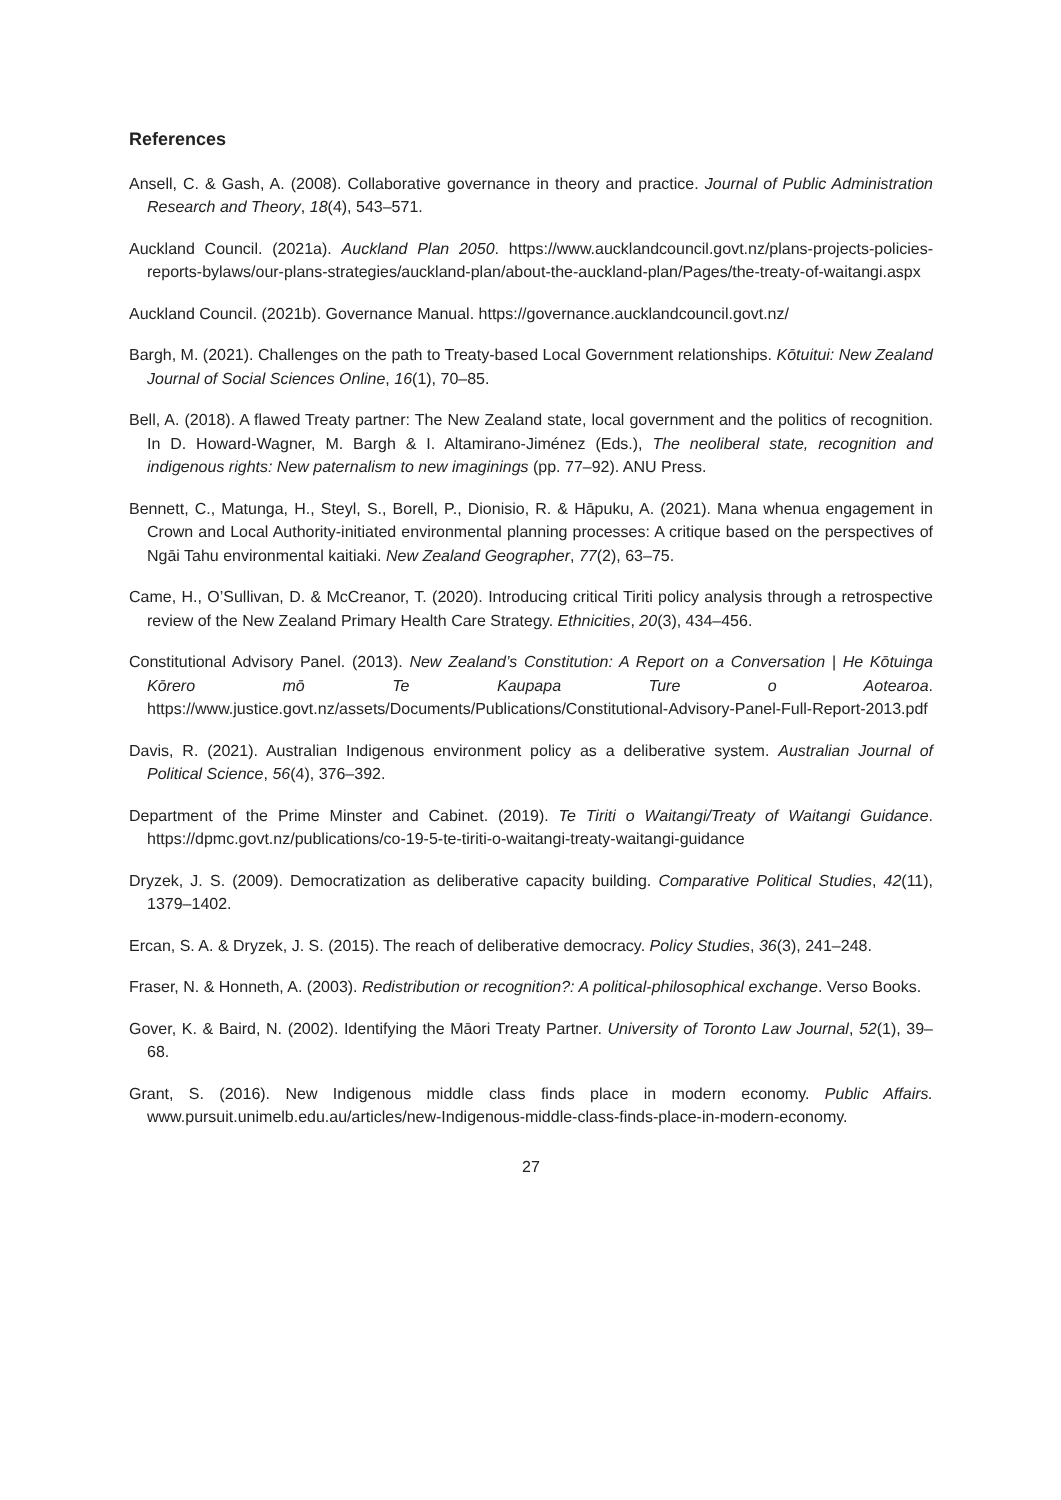References
Ansell, C. & Gash, A. (2008). Collaborative governance in theory and practice. Journal of Public Administration Research and Theory, 18(4), 543–571.
Auckland Council. (2021a). Auckland Plan 2050. https://www.aucklandcouncil.govt.nz/plans-projects-policies-reports-bylaws/our-plans-strategies/auckland-plan/about-the-auckland-plan/Pages/the-treaty-of-waitangi.aspx
Auckland Council. (2021b). Governance Manual. https://governance.aucklandcouncil.govt.nz/
Bargh, M. (2021). Challenges on the path to Treaty-based Local Government relationships. Kōtuitui: New Zealand Journal of Social Sciences Online, 16(1), 70–85.
Bell, A. (2018). A flawed Treaty partner: The New Zealand state, local government and the politics of recognition. In D. Howard-Wagner, M. Bargh & I. Altamirano-Jiménez (Eds.), The neoliberal state, recognition and indigenous rights: New paternalism to new imaginings (pp. 77–92). ANU Press.
Bennett, C., Matunga, H., Steyl, S., Borell, P., Dionisio, R. & Hāpuku, A. (2021). Mana whenua engagement in Crown and Local Authority-initiated environmental planning processes: A critique based on the perspectives of Ngāi Tahu environmental kaitiaki. New Zealand Geographer, 77(2), 63–75.
Came, H., O’Sullivan, D. & McCreanor, T. (2020). Introducing critical Tiriti policy analysis through a retrospective review of the New Zealand Primary Health Care Strategy. Ethnicities, 20(3), 434–456.
Constitutional Advisory Panel. (2013). New Zealand’s Constitution: A Report on a Conversation | He Kōtuinga Kōrero mō Te Kaupapa Ture o Aotearoa. https://www.justice.govt.nz/assets/Documents/Publications/Constitutional-Advisory-Panel-Full-Report-2013.pdf
Davis, R. (2021). Australian Indigenous environment policy as a deliberative system. Australian Journal of Political Science, 56(4), 376–392.
Department of the Prime Minster and Cabinet. (2019). Te Tiriti o Waitangi/Treaty of Waitangi Guidance. https://dpmc.govt.nz/publications/co-19-5-te-tiriti-o-waitangi-treaty-waitangi-guidance
Dryzek, J. S. (2009). Democratization as deliberative capacity building. Comparative Political Studies, 42(11), 1379–1402.
Ercan, S. A. & Dryzek, J. S. (2015). The reach of deliberative democracy. Policy Studies, 36(3), 241–248.
Fraser, N. & Honneth, A. (2003). Redistribution or recognition?: A political-philosophical exchange. Verso Books.
Gover, K. & Baird, N. (2002). Identifying the Māori Treaty Partner. University of Toronto Law Journal, 52(1), 39–68.
Grant, S. (2016). New Indigenous middle class finds place in modern economy. Public Affairs. www.pursuit.unimelb.edu.au/articles/new-Indigenous-middle-class-finds-place-in-modern-economy.
27